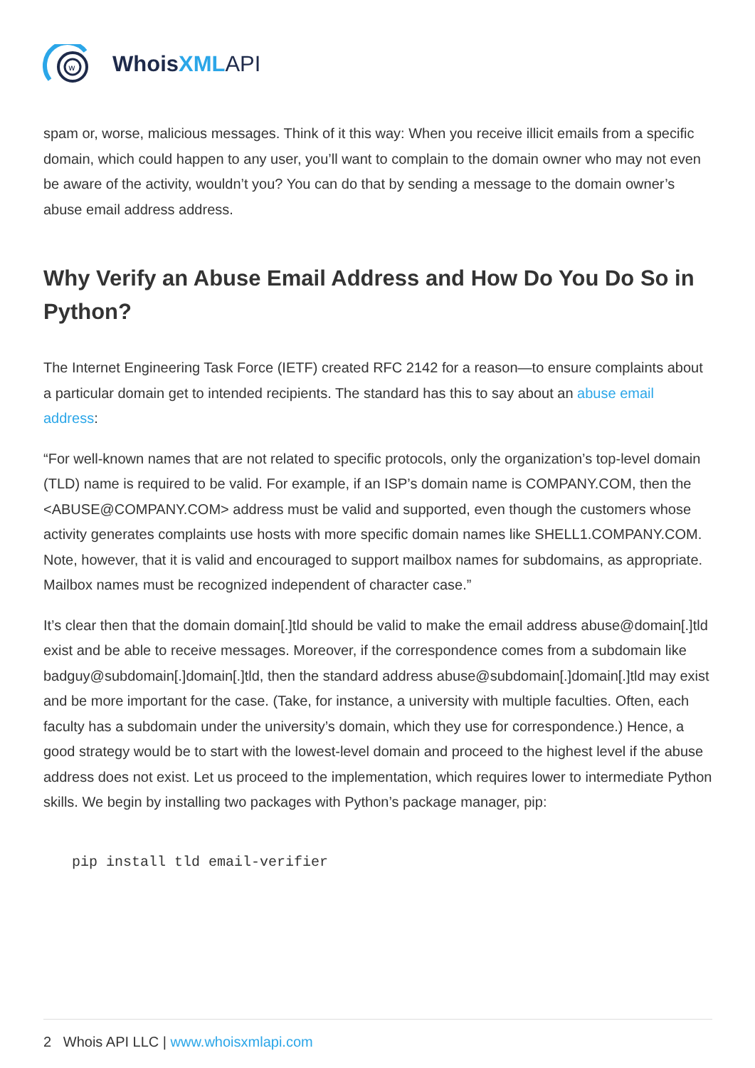w
Whois XML API
spam or, worse, malicious messages. Think of it this way: When you receive illicit emails from a specific domain, which could happen to any user, you’ll want to complain to the domain owner who may not even be aware of the activity, wouldn’t you? You can do that by sending a message to the domain owner’s abuse email address address.
Why Verify an Abuse Email Address and How Do You Do So in Python?
The Internet Engineering Task Force (IETF) created RFC 2142 for a reason—to ensure complaints about a particular domain get to intended recipients. The standard has this to say about an abuse email address:
“For well-known names that are not related to specific protocols, only the organization’s top-level domain (TLD) name is required to be valid. For example, if an ISP’s domain name is COMPANY.COM, then the <ABUSE@COMPANY.COM> address must be valid and supported, even though the customers whose activity generates complaints use hosts with more specific domain names like SHELL1.COMPANY.COM. Note, however, that it is valid and encouraged to support mailbox names for subdomains, as appropriate. Mailbox names must be recognized independent of character case.”
It’s clear then that the domain domain[.]tld should be valid to make the email address abuse@domain[.]tld exist and be able to receive messages. Moreover, if the correspondence comes from a subdomain like badguy@subdomain[.]domain[.]tld, then the standard address abuse@subdomain[.]domain[.]tld may exist and be more important for the case. (Take, for instance, a university with multiple faculties. Often, each faculty has a subdomain under the university’s domain, which they use for correspondence.) Hence, a good strategy would be to start with the lowest-level domain and proceed to the highest level if the abuse address does not exist. Let us proceed to the implementation, which requires lower to intermediate Python skills. We begin by installing two packages with Python’s package manager, pip:
pip install tld email-verifier
2 Whois API LLC | www.whoisxmlapi.com